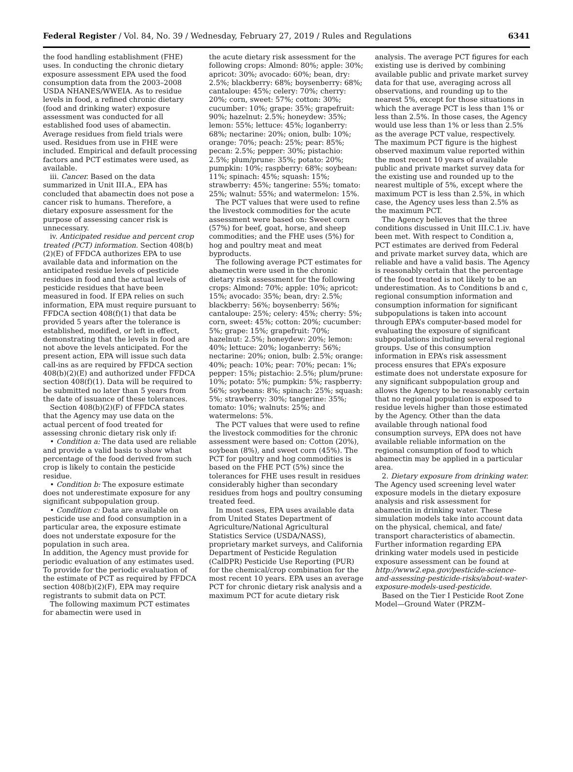Federal Register / Vol. 84, No. 39 / Wednesday, February 27, 2019 / Rules and Regulations 6341
the food handling establishment (FHE) uses. In conducting the chronic dietary exposure assessment EPA used the food consumption data from the 2003–2008 USDA NHANES/WWEIA. As to residue levels in food, a refined chronic dietary (food and drinking water) exposure assessment was conducted for all established food uses of abamectin. Average residues from field trials were used. Residues from use in FHE were included. Empirical and default processing factors and PCT estimates were used, as available.
iii. Cancer. Based on the data summarized in Unit III.A., EPA has concluded that abamectin does not pose a cancer risk to humans. Therefore, a dietary exposure assessment for the purpose of assessing cancer risk is unnecessary.
iv. Anticipated residue and percent crop treated (PCT) information. Section 408(b)(2)(E) of FFDCA authorizes EPA to use available data and information on the anticipated residue levels of pesticide residues in food and the actual levels of pesticide residues that have been measured in food. If EPA relies on such information, EPA must require pursuant to FFDCA section 408(f)(1) that data be provided 5 years after the tolerance is established, modified, or left in effect, demonstrating that the levels in food are not above the levels anticipated. For the present action, EPA will issue such data call-ins as are required by FFDCA section 408(b)(2)(E) and authorized under FFDCA section 408(f)(1). Data will be required to be submitted no later than 5 years from the date of issuance of these tolerances.
Section 408(b)(2)(F) of FFDCA states that the Agency may use data on the actual percent of food treated for assessing chronic dietary risk only if:
• Condition a: The data used are reliable and provide a valid basis to show what percentage of the food derived from such crop is likely to contain the pesticide residue.
• Condition b: The exposure estimate does not underestimate exposure for any significant subpopulation group.
• Condition c: Data are available on pesticide use and food consumption in a particular area, the exposure estimate does not understate exposure for the population in such area.
In addition, the Agency must provide for periodic evaluation of any estimates used. To provide for the periodic evaluation of the estimate of PCT as required by FFDCA section 408(b)(2)(F), EPA may require registrants to submit data on PCT.
The following maximum PCT estimates for abamectin were used in
the acute dietary risk assessment for the following crops: Almond: 80%; apple: 30%; apricot: 30%; avocado: 60%; bean, dry: 2.5%; blackberry: 68%; boysenberry: 68%; cantaloupe: 45%; celery: 70%; cherry: 20%; corn, sweet: 57%; cotton: 30%; cucumber: 10%; grape: 35%; grapefruit: 90%; hazelnut: 2.5%; honeydew: 35%; lemon: 55%; lettuce: 45%; loganberry: 68%; nectarine: 20%; onion, bulb: 10%; orange: 70%; peach: 25%; pear: 85%; pecan: 2.5%; pepper: 30%; pistachio: 2.5%; plum/prune: 35%; potato: 20%; pumpkin: 10%; raspberry: 68%; soybean: 11%; spinach: 45%; squash: 15%; strawberry: 45%; tangerine: 55%; tomato: 25%; walnut: 55%; and watermelon: 15%.
The PCT values that were used to refine the livestock commodities for the acute assessment were based on: Sweet corn (57%) for beef, goat, horse, and sheep commodities; and the FHE uses (5%) for hog and poultry meat and meat byproducts.
The following average PCT estimates for abamectin were used in the chronic dietary risk assessment for the following crops: Almond: 70%; apple: 10%; apricot: 15%; avocado: 35%; bean, dry: 2.5%; blackberry: 56%; boysenberry: 56%; cantaloupe: 25%; celery: 45%; cherry: 5%; corn, sweet: 45%; cotton: 20%; cucumber: 5%; grape: 15%; grapefruit: 70%; hazelnut: 2.5%; honeydew: 20%; lemon: 40%; lettuce: 20%; loganberry: 56%; nectarine: 20%; onion, bulb: 2.5%; orange: 40%; peach: 10%; pear: 70%; pecan: 1%; pepper: 15%; pistachio: 2.5%; plum/prune: 10%; potato: 5%; pumpkin: 5%; raspberry: 56%; soybeans: 8%; spinach: 25%; squash: 5%; strawberry: 30%; tangerine: 35%; tomato: 10%; walnuts: 25%; and watermelons: 5%.
The PCT values that were used to refine the livestock commodities for the chronic assessment were based on: Cotton (20%), soybean (8%), and sweet corn (45%). The PCT for poultry and hog commodities is based on the FHE PCT (5%) since the tolerances for FHE uses result in residues considerably higher than secondary residues from hogs and poultry consuming treated feed.
In most cases, EPA uses available data from United States Department of Agriculture/National Agricultural Statistics Service (USDA/NASS), proprietary market surveys, and California Department of Pesticide Regulation (CalDPR) Pesticide Use Reporting (PUR) for the chemical/crop combination for the most recent 10 years. EPA uses an average PCT for chronic dietary risk analysis and a maximum PCT for acute dietary risk
analysis. The average PCT figures for each existing use is derived by combining available public and private market survey data for that use, averaging across all observations, and rounding up to the nearest 5%, except for those situations in which the average PCT is less than 1% or less than 2.5%. In those cases, the Agency would use less than 1% or less than 2.5% as the average PCT value, respectively. The maximum PCT figure is the highest observed maximum value reported within the most recent 10 years of available public and private market survey data for the existing use and rounded up to the nearest multiple of 5%, except where the maximum PCT is less than 2.5%, in which case, the Agency uses less than 2.5% as the maximum PCT.
The Agency believes that the three conditions discussed in Unit III.C.1.iv. have been met. With respect to Condition a, PCT estimates are derived from Federal and private market survey data, which are reliable and have a valid basis. The Agency is reasonably certain that the percentage of the food treated is not likely to be an underestimation. As to Conditions b and c, regional consumption information and consumption information for significant subpopulations is taken into account through EPA’s computer-based model for evaluating the exposure of significant subpopulations including several regional groups. Use of this consumption information in EPA’s risk assessment process ensures that EPA’s exposure estimate does not understate exposure for any significant subpopulation group and allows the Agency to be reasonably certain that no regional population is exposed to residue levels higher than those estimated by the Agency. Other than the data available through national food consumption surveys, EPA does not have available reliable information on the regional consumption of food to which abamectin may be applied in a particular area.
2. Dietary exposure from drinking water. The Agency used screening level water exposure models in the dietary exposure analysis and risk assessment for abamectin in drinking water. These simulation models take into account data on the physical, chemical, and fate/ transport characteristics of abamectin. Further information regarding EPA drinking water models used in pesticide exposure assessment can be found at http://www2.epa.gov/pesticide-science-and-assessing-pesticide-risks/about-water-exposure-models-used-pesticide.
Based on the Tier I Pesticide Root Zone Model—Ground Water (PRZM–